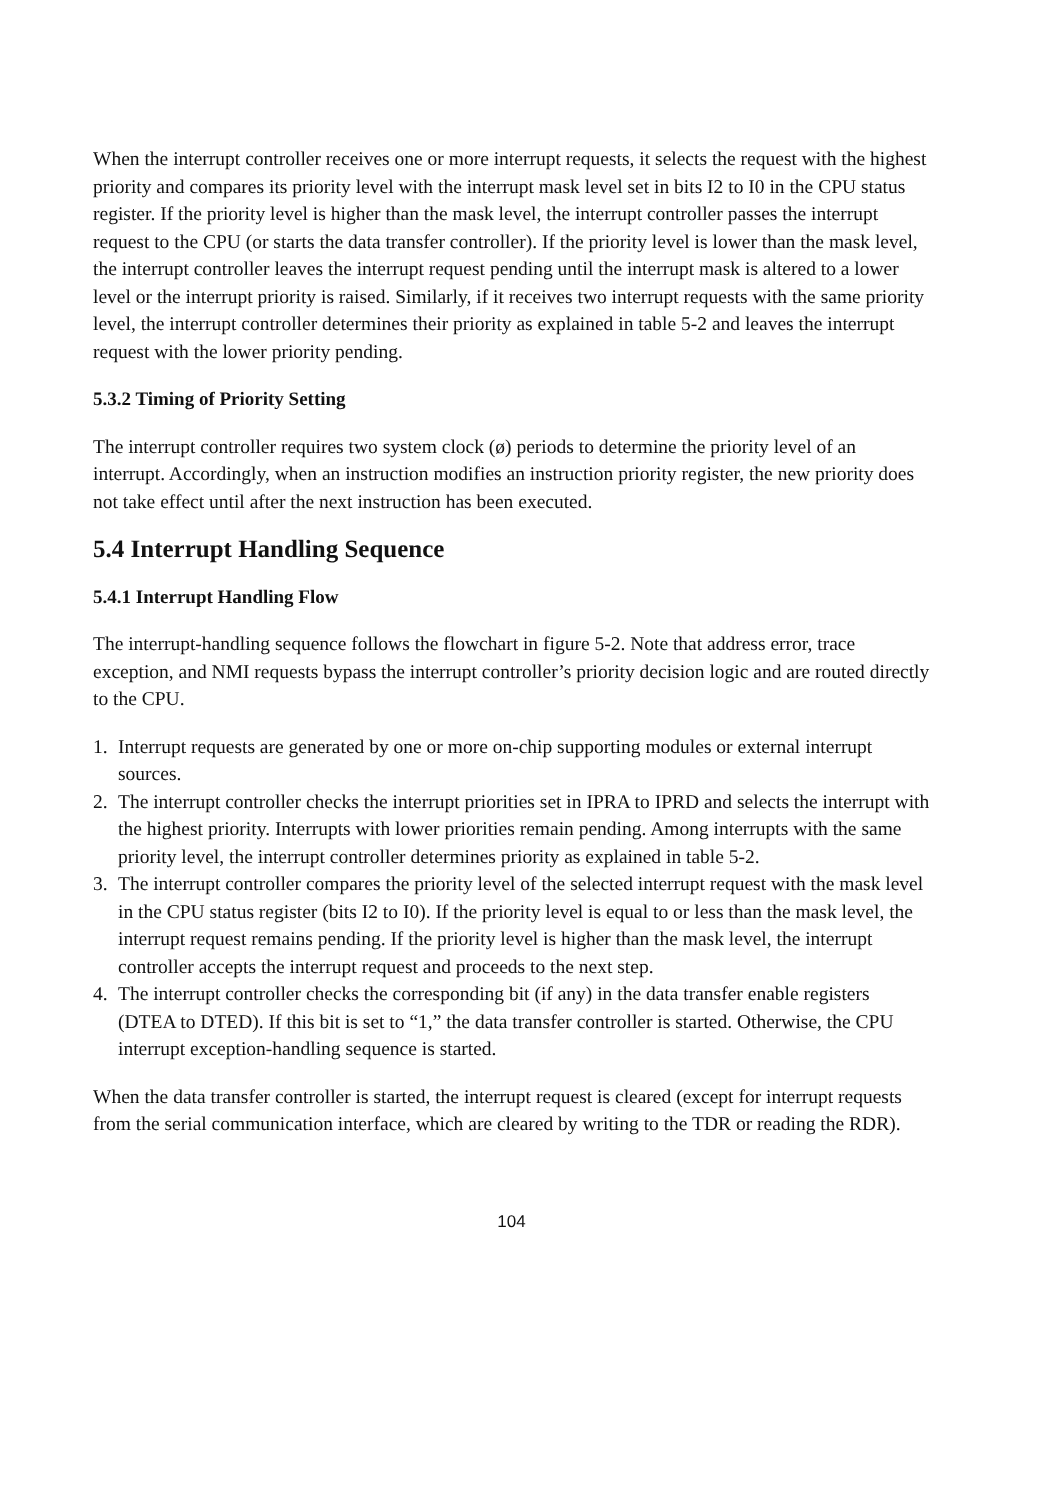When the interrupt controller receives one or more interrupt requests, it selects the request with the highest priority and compares its priority level with the interrupt mask level set in bits I2 to I0 in the CPU status register. If the priority level is higher than the mask level, the interrupt controller passes the interrupt request to the CPU (or starts the data transfer controller). If the priority level is lower than the mask level, the interrupt controller leaves the interrupt request pending until the interrupt mask is altered to a lower level or the interrupt priority is raised. Similarly, if it receives two interrupt requests with the same priority level, the interrupt controller determines their priority as explained in table 5-2 and leaves the interrupt request with the lower priority pending.
5.3.2 Timing of Priority Setting
The interrupt controller requires two system clock (ø) periods to determine the priority level of an interrupt. Accordingly, when an instruction modifies an instruction priority register, the new priority does not take effect until after the next instruction has been executed.
5.4 Interrupt Handling Sequence
5.4.1 Interrupt Handling Flow
The interrupt-handling sequence follows the flowchart in figure 5-2. Note that address error, trace exception, and NMI requests bypass the interrupt controller’s priority decision logic and are routed directly to the CPU.
1. Interrupt requests are generated by one or more on-chip supporting modules or external interrupt sources.
2. The interrupt controller checks the interrupt priorities set in IPRA to IPRD and selects the interrupt with the highest priority. Interrupts with lower priorities remain pending. Among interrupts with the same priority level, the interrupt controller determines priority as explained in table 5-2.
3. The interrupt controller compares the priority level of the selected interrupt request with the mask level in the CPU status register (bits I2 to I0). If the priority level is equal to or less than the mask level, the interrupt request remains pending. If the priority level is higher than the mask level, the interrupt controller accepts the interrupt request and proceeds to the next step.
4. The interrupt controller checks the corresponding bit (if any) in the data transfer enable registers (DTEA to DTED). If this bit is set to “1,” the data transfer controller is started. Otherwise, the CPU interrupt exception-handling sequence is started.
When the data transfer controller is started, the interrupt request is cleared (except for interrupt requests from the serial communication interface, which are cleared by writing to the TDR or reading the RDR).
104